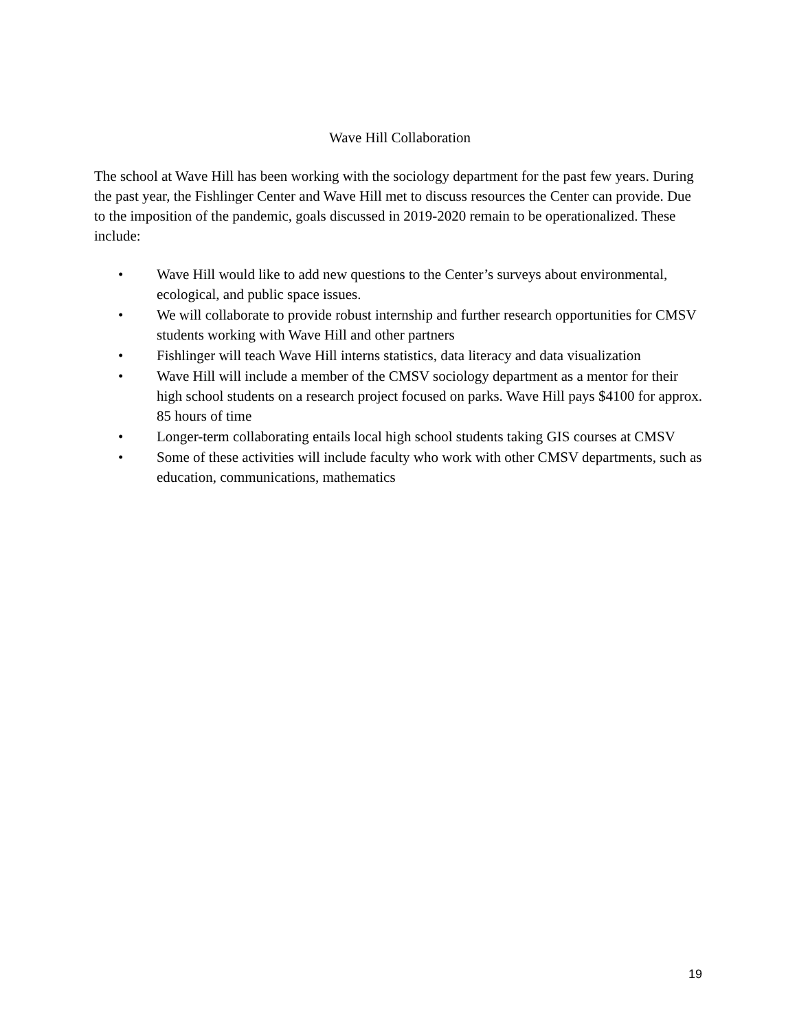Wave Hill Collaboration
The school at Wave Hill has been working with the sociology department for the past few years. During the past year, the Fishlinger Center and Wave Hill met to discuss resources the Center can provide. Due to the imposition of the pandemic, goals discussed in 2019-2020 remain to be operationalized. These include:
• Wave Hill would like to add new questions to the Center’s surveys about environmental, ecological, and public space issues.
• We will collaborate to provide robust internship and further research opportunities for CMSV students working with Wave Hill and other partners
• Fishlinger will teach Wave Hill interns statistics, data literacy and data visualization
• Wave Hill will include a member of the CMSV sociology department as a mentor for their high school students on a research project focused on parks. Wave Hill pays $4100 for approx. 85 hours of time
• Longer-term collaborating entails local high school students taking GIS courses at CMSV
• Some of these activities will include faculty who work with other CMSV departments, such as education, communications, mathematics
19